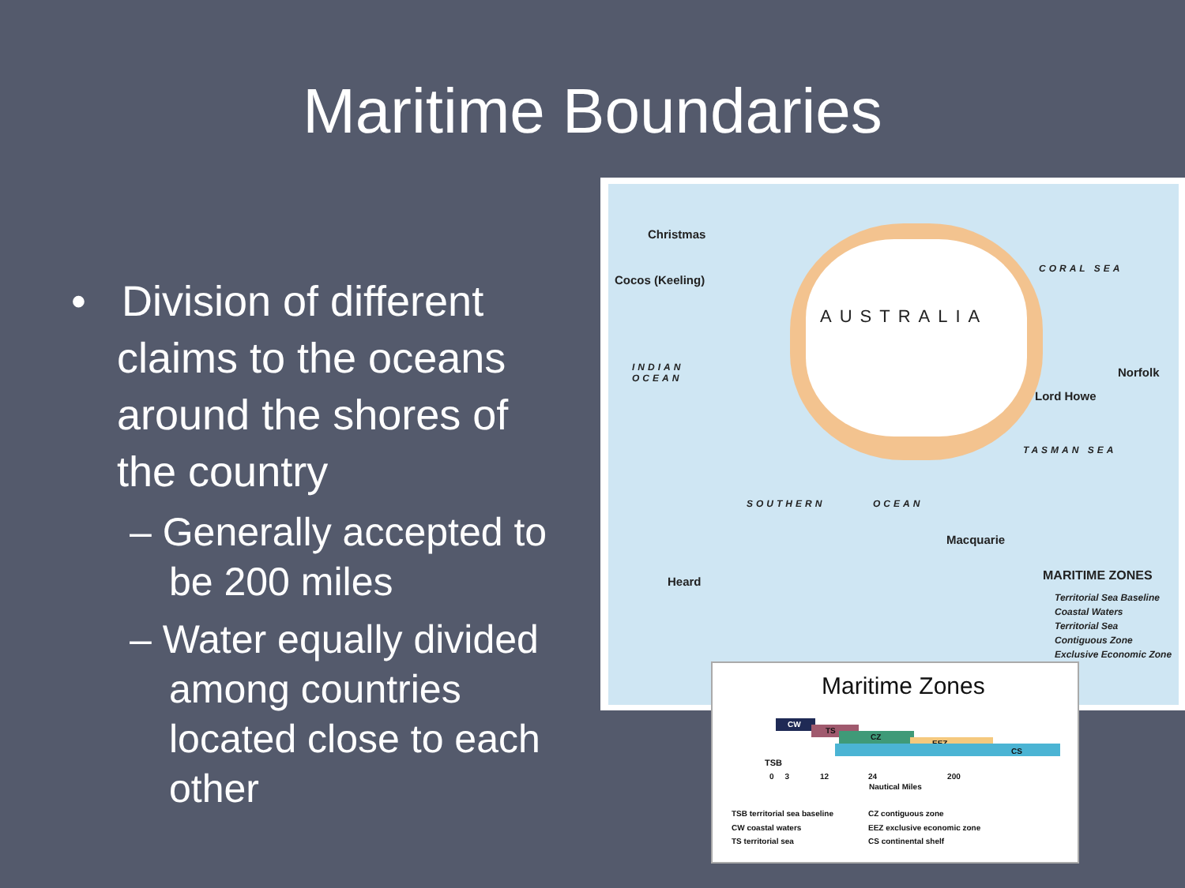Maritime Boundaries
• Division of different claims to the oceans around the shores of the country
– Generally accepted to be 200 miles
– Water equally divided among countries located close to each other
Christmas
Cocos (Keeling)
AUSTRALIA
CORAL SEA
INDIAN
OCEAN Norfolk
Lord Howe
TASMAN SEA
SOUTHERN OCEAN
Macquarie
Heard MARITIME ZONES
Territorial Sea Baseline
Coastal Waters
Territorial Sea
Contiguous Zone
Exclusive Economic Zone
Maritime Zones
CW
TS
CZ
EEZ
CS
TSB
0 3 12 24 200
Nautical Miles
TSB territorial sea baseline
CW coastal waters
TS territorial sea
CZ contiguous zone
EEZ exclusive economic zone
CS continental shelf